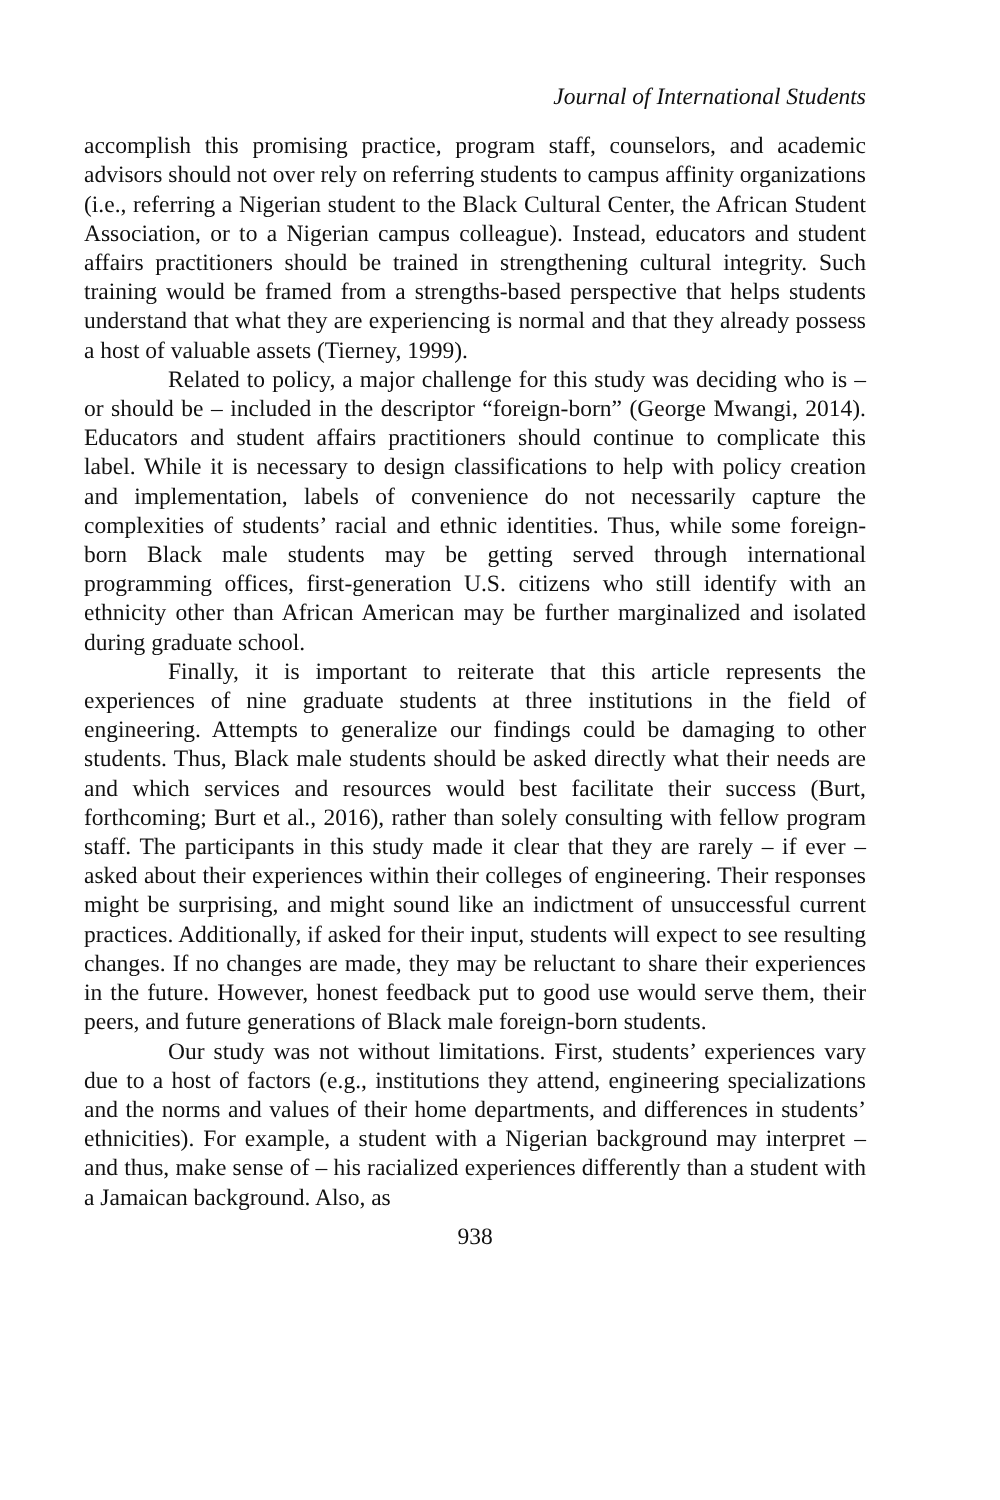Journal of International Students
accomplish this promising practice, program staff, counselors, and academic advisors should not over rely on referring students to campus affinity organizations (i.e., referring a Nigerian student to the Black Cultural Center, the African Student Association, or to a Nigerian campus colleague). Instead, educators and student affairs practitioners should be trained in strengthening cultural integrity. Such training would be framed from a strengths-based perspective that helps students understand that what they are experiencing is normal and that they already possess a host of valuable assets (Tierney, 1999).
Related to policy, a major challenge for this study was deciding who is – or should be – included in the descriptor “foreign-born” (George Mwangi, 2014). Educators and student affairs practitioners should continue to complicate this label. While it is necessary to design classifications to help with policy creation and implementation, labels of convenience do not necessarily capture the complexities of students’ racial and ethnic identities. Thus, while some foreign-born Black male students may be getting served through international programming offices, first-generation U.S. citizens who still identify with an ethnicity other than African American may be further marginalized and isolated during graduate school.
Finally, it is important to reiterate that this article represents the experiences of nine graduate students at three institutions in the field of engineering. Attempts to generalize our findings could be damaging to other students. Thus, Black male students should be asked directly what their needs are and which services and resources would best facilitate their success (Burt, forthcoming; Burt et al., 2016), rather than solely consulting with fellow program staff. The participants in this study made it clear that they are rarely – if ever – asked about their experiences within their colleges of engineering. Their responses might be surprising, and might sound like an indictment of unsuccessful current practices. Additionally, if asked for their input, students will expect to see resulting changes. If no changes are made, they may be reluctant to share their experiences in the future. However, honest feedback put to good use would serve them, their peers, and future generations of Black male foreign-born students.
Our study was not without limitations. First, students’ experiences vary due to a host of factors (e.g., institutions they attend, engineering specializations and the norms and values of their home departments, and differences in students’ ethnicities). For example, a student with a Nigerian background may interpret – and thus, make sense of – his racialized experiences differently than a student with a Jamaican background. Also, as
938